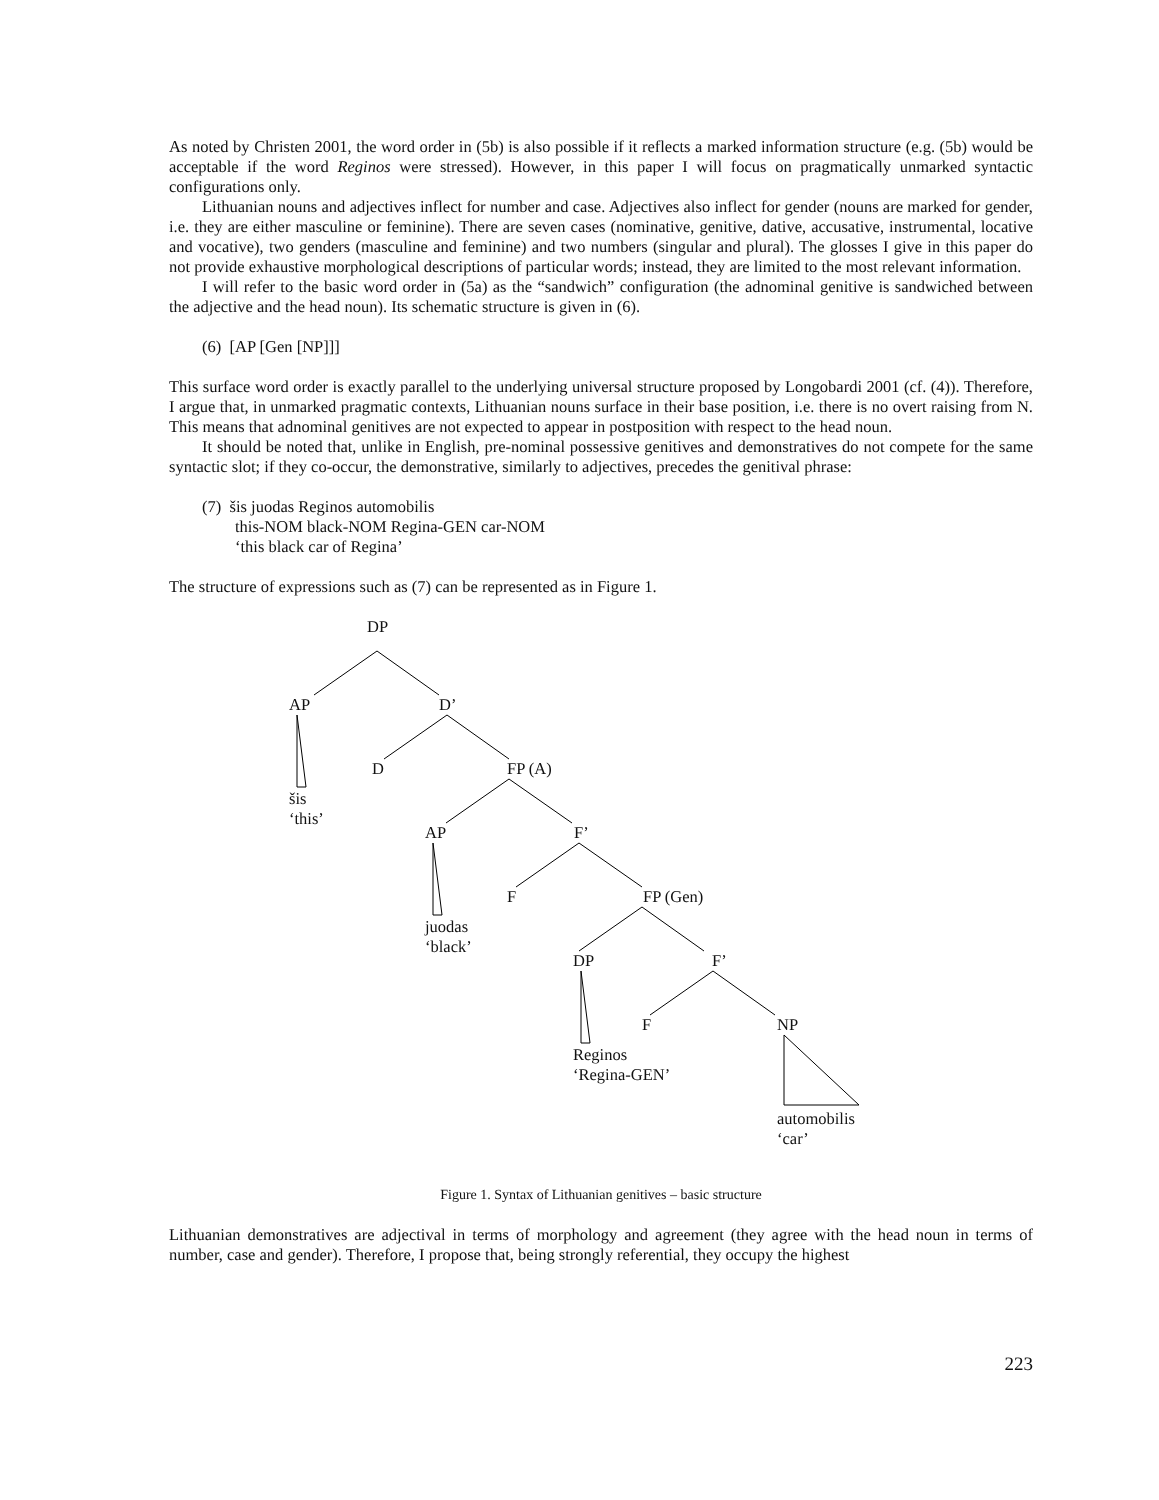As noted by Christen 2001, the word order in (5b) is also possible if it reflects a marked information structure (e.g. (5b) would be acceptable if the word Reginos were stressed). However, in this paper I will focus on pragmatically unmarked syntactic configurations only.
Lithuanian nouns and adjectives inflect for number and case. Adjectives also inflect for gender (nouns are marked for gender, i.e. they are either masculine or feminine). There are seven cases (nominative, genitive, dative, accusative, instrumental, locative and vocative), two genders (masculine and feminine) and two numbers (singular and plural). The glosses I give in this paper do not provide exhaustive morphological descriptions of particular words; instead, they are limited to the most relevant information.
I will refer to the basic word order in (5a) as the “sandwich” configuration (the adnominal genitive is sandwiched between the adjective and the head noun). Its schematic structure is given in (6).
(6) [AP [Gen [NP]]]
This surface word order is exactly parallel to the underlying universal structure proposed by Longobardi 2001 (cf. (4)). Therefore, I argue that, in unmarked pragmatic contexts, Lithuanian nouns surface in their base position, i.e. there is no overt raising from N. This means that adnominal genitives are not expected to appear in postposition with respect to the head noun.
It should be noted that, unlike in English, pre-nominal possessive genitives and demonstratives do not compete for the same syntactic slot; if they co-occur, the demonstrative, similarly to adjectives, precedes the genitival phrase:
(7) šis juodas Reginos automobilis
this-NOM black-NOM Regina-GEN car-NOM
‘this black car of Regina’
The structure of expressions such as (7) can be represented as in Figure 1.
DP
AP D’
D FP (A)
šis
‘this’
AP F’
F FP (Gen)
juodas
‘black’
DP F’
F NP
Reginos
‘Regina-GEN’
automobilis
‘car’
Figure 1. Syntax of Lithuanian genitives – basic structure
Lithuanian demonstratives are adjectival in terms of morphology and agreement (they agree with the head noun in terms of number, case and gender). Therefore, I propose that, being strongly referential, they occupy the highest
223